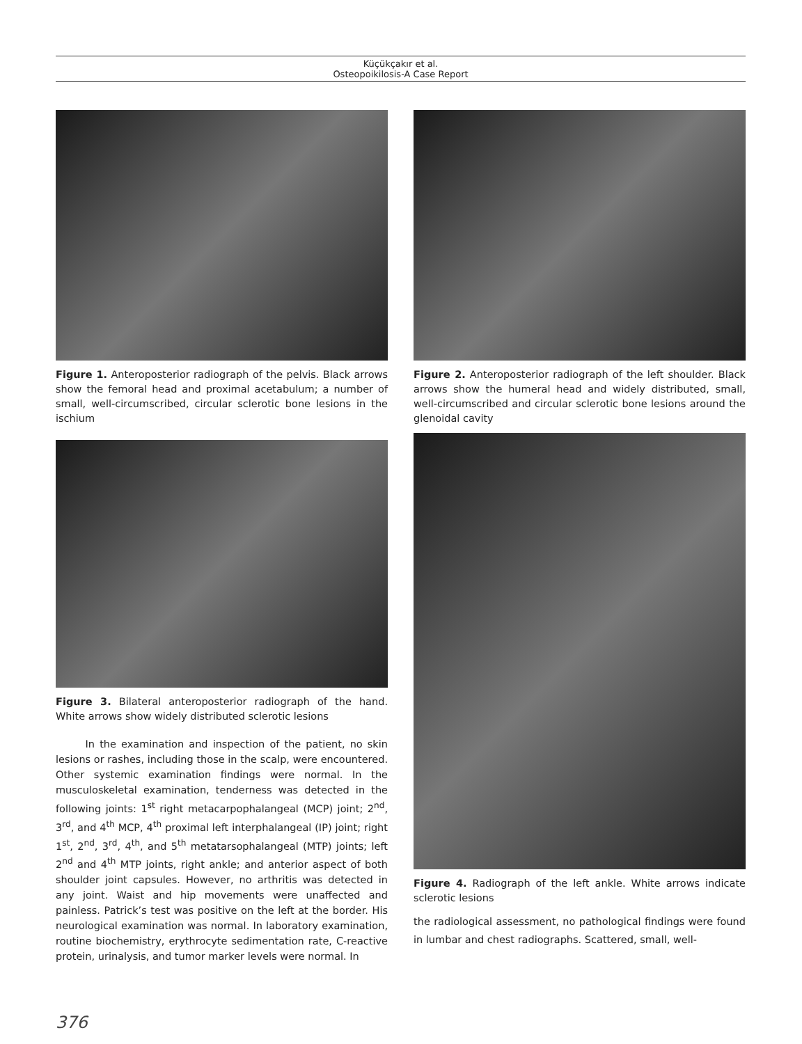Küçükçakır et al.
Osteopoikilosis-A Case Report
Figure 1. Anteroposterior radiograph of the pelvis. Black arrows show the femoral head and proximal acetabulum; a number of small, well-circumscribed, circular sclerotic bone lesions in the ischium
Figure 3. Bilateral anteroposterior radiograph of the hand. White arrows show widely distributed sclerotic lesions
In the examination and inspection of the patient, no skin lesions or rashes, including those in the scalp, were encountered. Other systemic examination findings were normal. In the musculoskeletal examination, tenderness was detected in the following joints: 1<sup>st</sup> right metacarpophalangeal (MCP) joint; 2<sup>nd</sup>, 3<sup>rd</sup>, and 4<sup>th</sup> MCP, 4<sup>th</sup> proximal left interphalangeal (IP) joint; right 1<sup>st</sup>, 2<sup>nd</sup>, 3<sup>rd</sup>, 4<sup>th</sup>, and 5<sup>th</sup> metatarsophalangeal (MTP) joints; left 2<sup>nd</sup> and 4<sup>th</sup> MTP joints, right ankle; and anterior aspect of both shoulder joint capsules. However, no arthritis was detected in any joint. Waist and hip movements were unaffected and painless. Patrick’s test was positive on the left at the border. His neurological examination was normal. In laboratory examination, routine biochemistry, erythrocyte sedimentation rate, C-reactive protein, urinalysis, and tumor marker levels were normal. In
Figure 2. Anteroposterior radiograph of the left shoulder. Black arrows show the humeral head and widely distributed, small, well-circumscribed and circular sclerotic bone lesions around the glenoidal cavity
Figure 4. Radiograph of the left ankle. White arrows indicate sclerotic lesions
the radiological assessment, no pathological findings were found in lumbar and chest radiographs. Scattered, small, well-
376